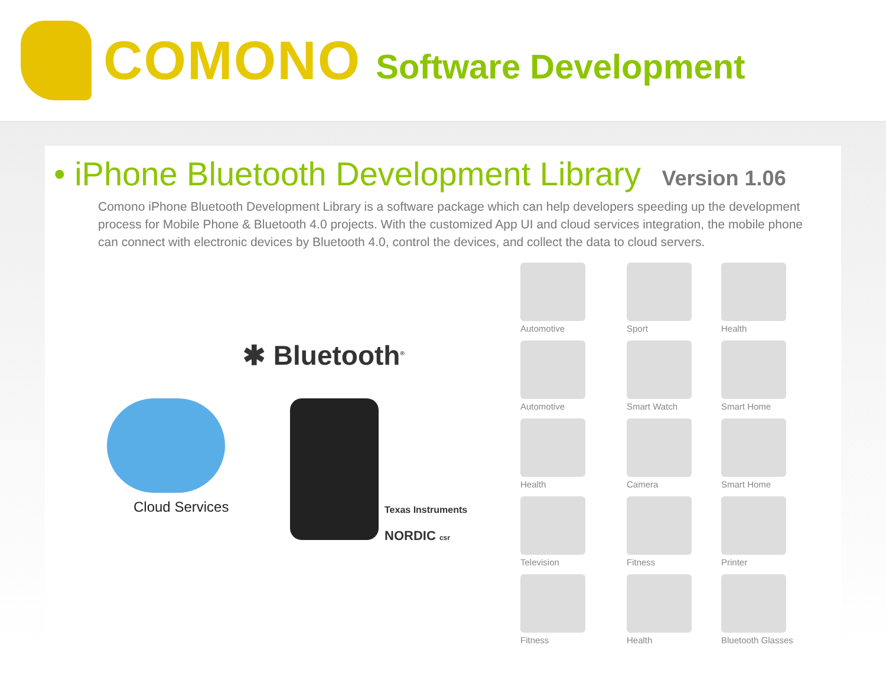COMONO
Software Development
• iPhone Bluetooth Development Library Version 1.06
Comono iPhone Bluetooth Development Library is a software package which can help developers speeding up the development process for Mobile Phone & Bluetooth 4.0 projects. With the customized App UI and cloud services integration, the mobile phone can connect with electronic devices by Bluetooth 4.0, control the devices, and collect the data to cloud servers.
✱ Bluetooth<sup>®</sup>
Cloud Services Texas Instruments
NORDIC csr
Automotive
Sport
Health
Automotive
Smart Watch
Smart Home
Health
Camera
Smart Home
Television
Fitness
Printer
Fitness
Health
Bluetooth Glasses